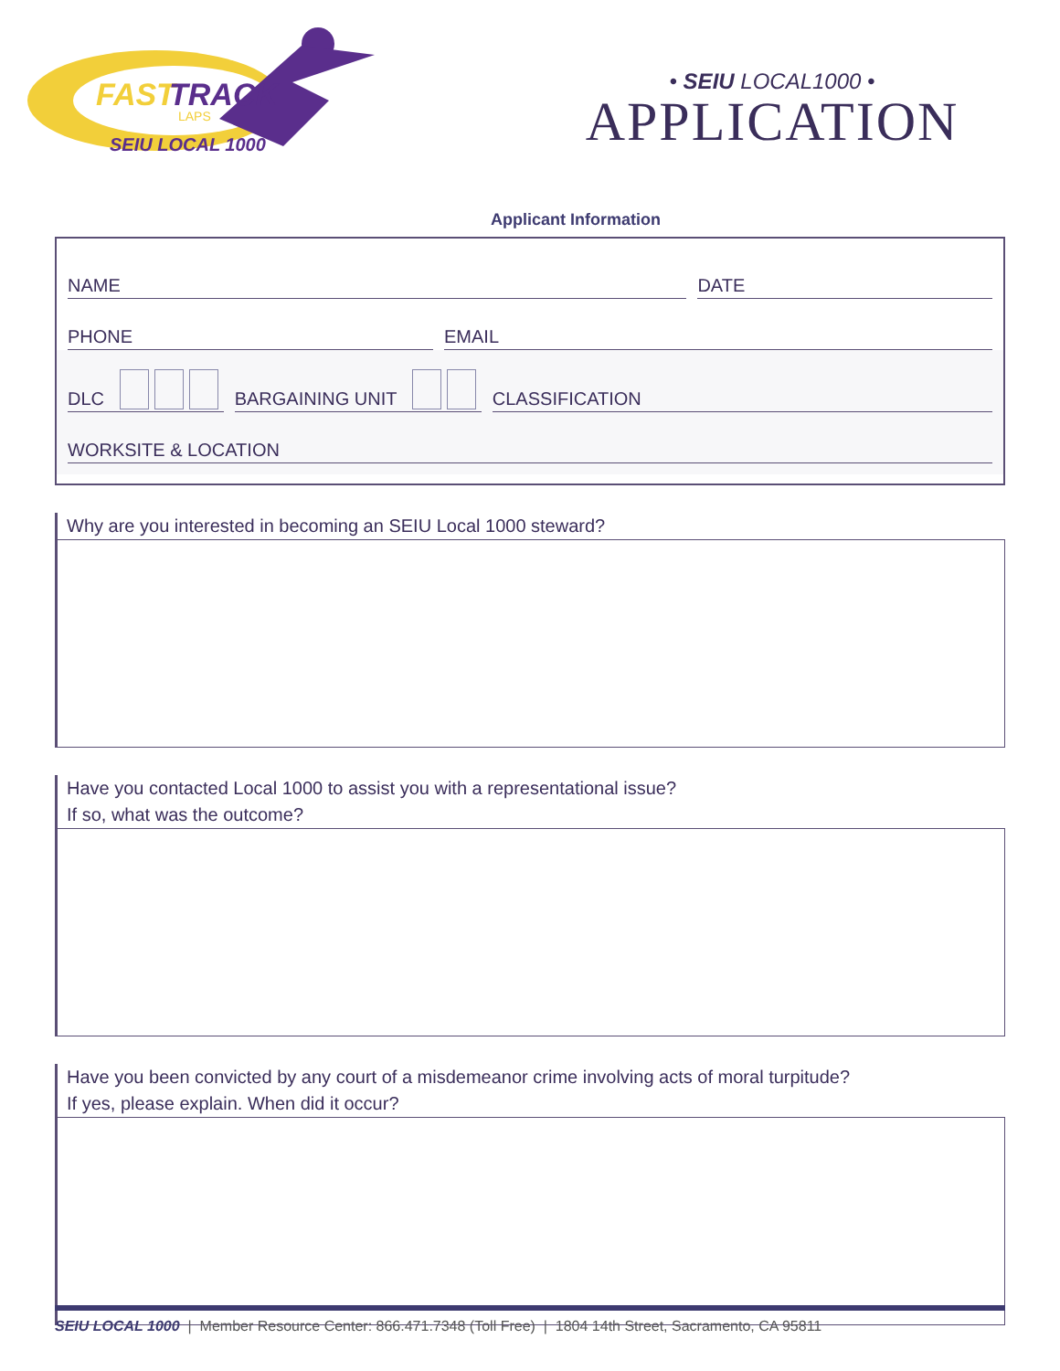FAST
TRACK
LAPS
SEIU LOCAL 1000
• SEIU LOCAL1000 •
APPLICATION
Applicant Information
NAME
DATE
PHONE
EMAIL
DLC
BARGAINING UNIT
CLASSIFICATION
WORKSITE & LOCATION
Why are you interested in becoming an SEIU Local 1000 steward?
Have you contacted Local 1000 to assist you with a representational issue?
If so, what was the outcome?
Have you been convicted by any court of a misdemeanor crime involving acts of moral turpitude?
If yes, please explain. When did it occur?
SEIU LOCAL 1000 | Member Resource Center: 866.471.7348 (Toll Free) | 1804 14th Street, Sacramento, CA 95811